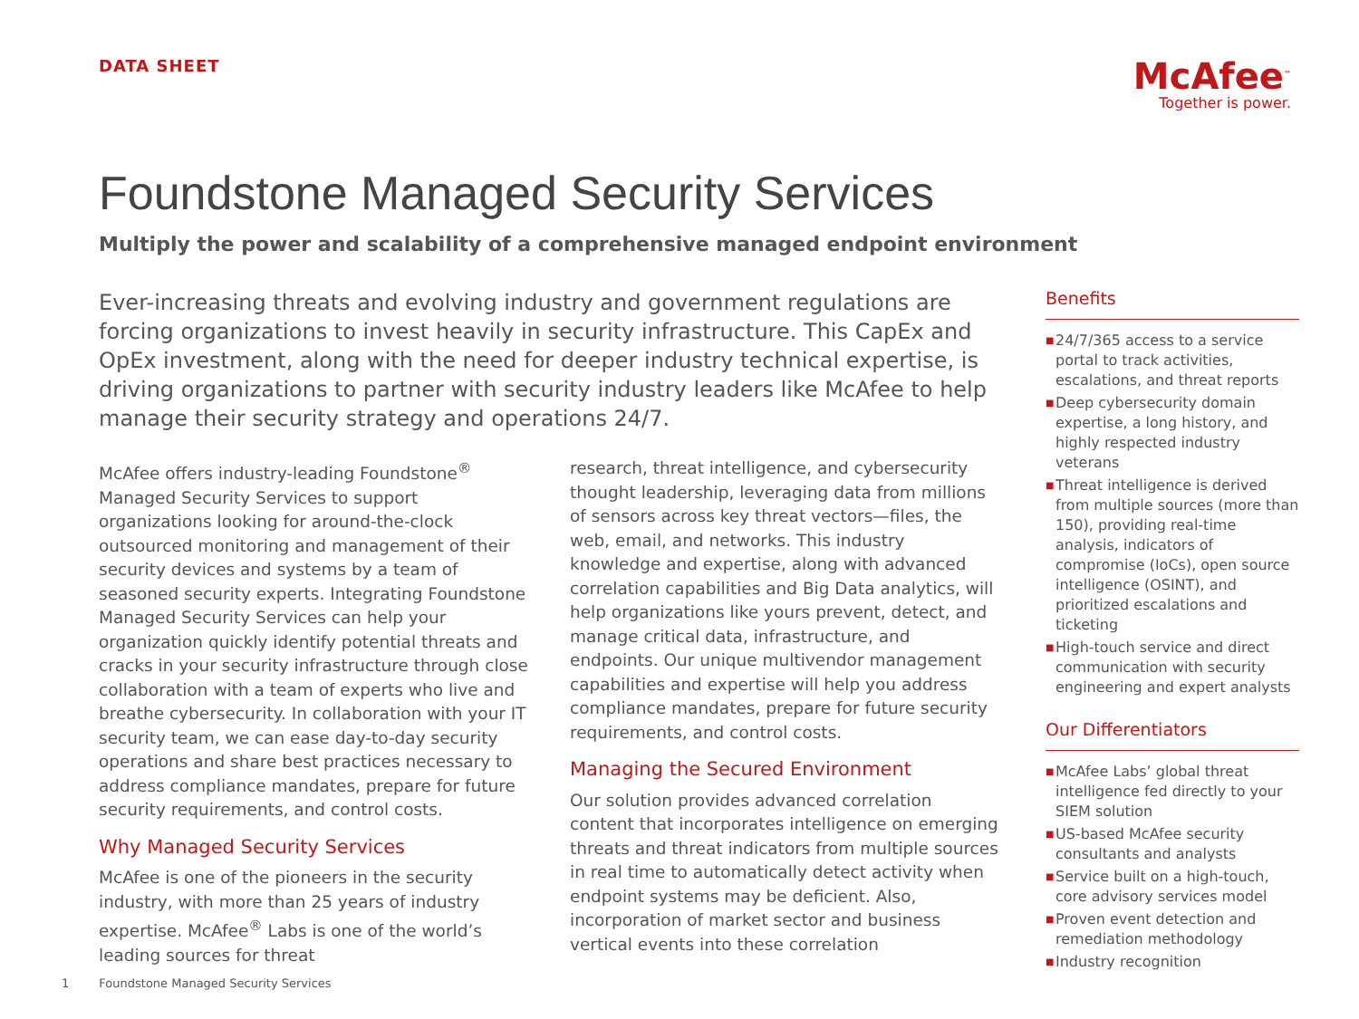DATA SHEET
McAfee<sup>™</sup>
Together is power.
Foundstone Managed Security Services
Multiply the power and scalability of a comprehensive managed endpoint environment
Ever-increasing threats and evolving industry and government regulations are forcing organizations to invest heavily in security infrastructure. This CapEx and OpEx investment, along with the need for deeper industry technical expertise, is driving organizations to partner with security industry leaders like McAfee to help manage their security strategy and operations 24/7.
McAfee offers industry-leading Foundstone<sup>®</sup> Managed Security Services to support organizations looking for around-the-clock outsourced monitoring and management of their security devices and systems by a team of seasoned security experts. Integrating Foundstone Managed Security Services can help your organization quickly identify potential threats and cracks in your security infrastructure through close collaboration with a team of experts who live and breathe cybersecurity. In collaboration with your IT security team, we can ease day-to-day security operations and share best practices necessary to address compliance mandates, prepare for future security requirements, and control costs.
Why Managed Security Services
McAfee is one of the pioneers in the security industry, with more than 25 years of industry expertise. McAfee<sup>®</sup> Labs is one of the world’s leading sources for threat
research, threat intelligence, and cybersecurity thought leadership, leveraging data from millions of sensors across key threat vectors—files, the web, email, and networks. This industry knowledge and expertise, along with advanced correlation capabilities and Big Data analytics, will help organizations like yours prevent, detect, and manage critical data, infrastructure, and endpoints. Our unique multivendor management capabilities and expertise will help you address compliance mandates, prepare for future security requirements, and control costs.
Managing the Secured Environment
Our solution provides advanced correlation content that incorporates intelligence on emerging threats and threat indicators from multiple sources in real time to automatically detect activity when endpoint systems may be deficient. Also, incorporation of market sector and business vertical events into these correlation
Benefits
■ 24/7/365 access to a service portal to track activities, escalations, and threat reports
■ Deep cybersecurity domain expertise, a long history, and highly respected industry veterans
■ Threat intelligence is derived from multiple sources (more than 150), providing real-time analysis, indicators of compromise (IoCs), open source intelligence (OSINT), and prioritized escalations and ticketing
■ High-touch service and direct communication with security engineering and expert analysts
Our Differentiators
■ McAfee Labs’ global threat intelligence fed directly to your SIEM solution
■ US-based McAfee security consultants and analysts
■ Service built on a high-touch, core advisory services model
■ Proven event detection and remediation methodology
■ Industry recognition
1 Foundstone Managed Security Services